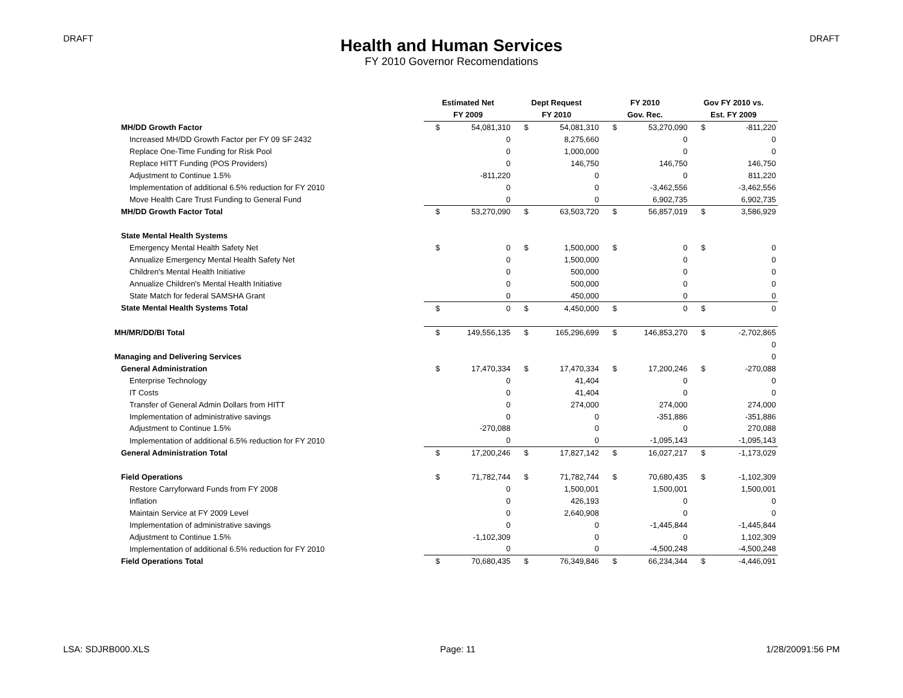DRAFT DRAFT
Health and Human Services
FY 2010 Governor Recomendations
| | Estimated Net | | Dept Request | | FY 2010 | | Gov FY 2010 vs. | |
| --- | --- | --- | --- | --- | --- | --- | --- | --- |
| | FY 2009 | | FY 2010 | | Gov. Rec. | | Est. FY 2009 | |
| MH/DD Growth Factor | $ | 54,081,310 | $ | 54,081,310 | $ | 53,270,090 | $ | -811,220 |
| Increased MH/DD Growth Factor per FY 09 SF 2432 | | 0 | | 8,275,660 | | 0 | | 0 |
| Replace One-Time Funding for Risk Pool | | 0 | | 1,000,000 | | 0 | | 0 |
| Replace HITT Funding (POS Providers) | | 0 | | 146,750 | | 146,750 | | 146,750 |
| Adjustment to Continue 1.5% | | -811,220 | | 0 | | 0 | | 811,220 |
| Implementation of additional 6.5% reduction for FY 2010 | | 0 | | 0 | | -3,462,556 | | -3,462,556 |
| Move Health Care Trust Funding to General Fund | | 0 | | 0 | | 6,902,735 | | 6,902,735 |
| MH/DD Growth Factor Total | $ | 53,270,090 | $ | 63,503,720 | $ | 56,857,019 | $ | 3,586,929 |
| State Mental Health Systems | | | | | | | | |
| Emergency Mental Health Safety Net | $ | 0 | $ | 1,500,000 | $ | 0 | $ | 0 |
| Annualize Emergency Mental Health Safety Net | | 0 | | 1,500,000 | | 0 | | 0 |
| Children's Mental Health Initiative | | 0 | | 500,000 | | 0 | | 0 |
| Annualize Children's Mental Health Initiative | | 0 | | 500,000 | | 0 | | 0 |
| State Match for federal SAMSHA Grant | | 0 | | 450,000 | | 0 | | 0 |
| State Mental Health Systems Total | $ | 0 | $ | 4,450,000 | $ | 0 | $ | 0 |
| MH/MR/DD/BI Total | $ | 149,556,135 | $ | 165,296,699 | $ | 146,853,270 | $ | -2,702,865 |
| | | | | | | | | 0 |
| Managing and Delivering Services | | | | | | | | 0 |
| General Administration | $ | 17,470,334 | $ | 17,470,334 | $ | 17,200,246 | $ | -270,088 |
| Enterprise Technology | | 0 | | 41,404 | | 0 | | 0 |
| IT Costs | | 0 | | 41,404 | | 0 | | 0 |
| Transfer of General Admin Dollars from HITT | | 0 | | 274,000 | | 274,000 | | 274,000 |
| Implementation of administrative savings | | 0 | | 0 | | -351,886 | | -351,886 |
| Adjustment to Continue 1.5% | | -270,088 | | 0 | | 0 | | 270,088 |
| Implementation of additional 6.5% reduction for FY 2010 | | 0 | | 0 | | -1,095,143 | | -1,095,143 |
| General Administration Total | $ | 17,200,246 | $ | 17,827,142 | $ | 16,027,217 | $ | -1,173,029 |
| Field Operations | $ | 71,782,744 | $ | 71,782,744 | $ | 70,680,435 | $ | -1,102,309 |
| Restore Carryforward Funds from FY 2008 | | 0 | | 1,500,001 | | 1,500,001 | | 1,500,001 |
| Inflation | | 0 | | 426,193 | | 0 | | 0 |
| Maintain Service at FY 2009 Level | | 0 | | 2,640,908 | | 0 | | 0 |
| Implementation of administrative savings | | 0 | | 0 | | -1,445,844 | | -1,445,844 |
| Adjustment to Continue 1.5% | | -1,102,309 | | 0 | | 0 | | 1,102,309 |
| Implementation of additional 6.5% reduction for FY 2010 | | 0 | | 0 | | -4,500,248 | | -4,500,248 |
| Field Operations Total | $ | 70,680,435 | $ | 76,349,846 | $ | 66,234,344 | $ | -4,446,091 |
LSA: SDJRB000.XLS Page: 11 1/28/20091:56 PM